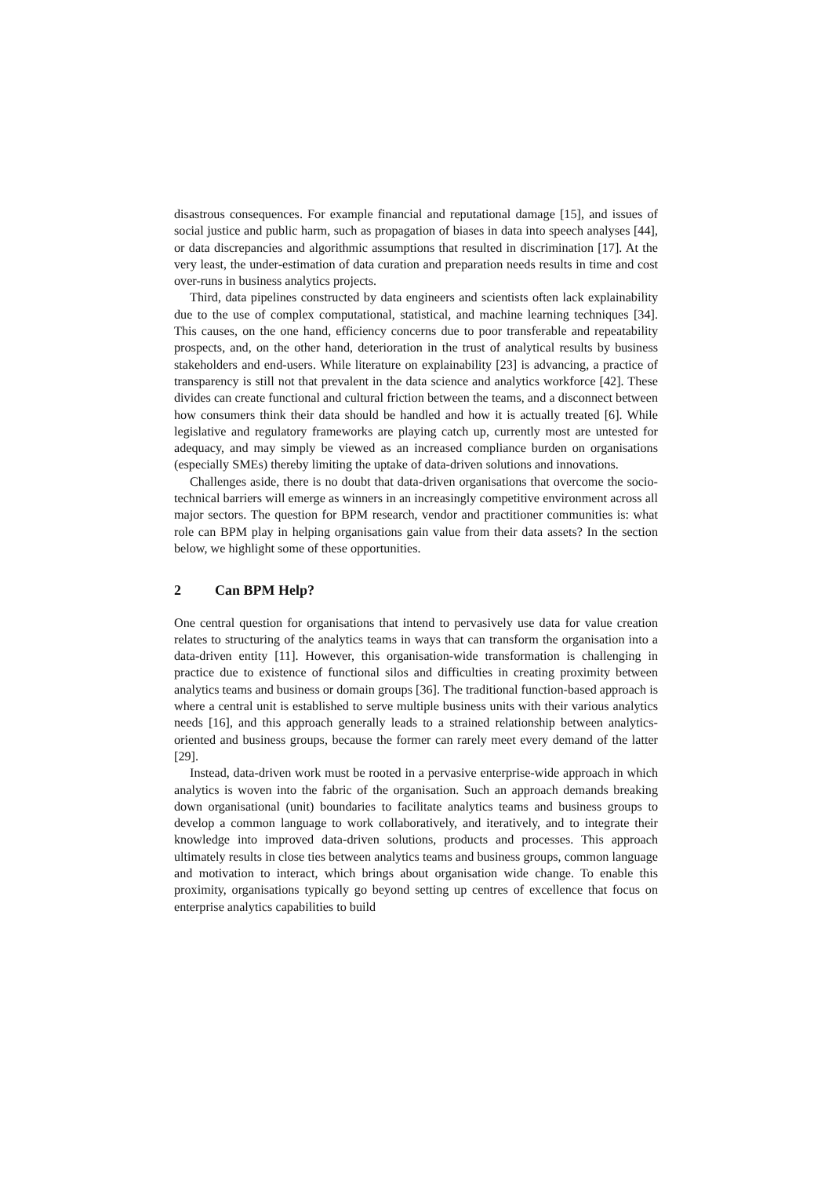disastrous consequences. For example financial and reputational damage [15], and issues of social justice and public harm, such as propagation of biases in data into speech analyses [44], or data discrepancies and algorithmic assumptions that resulted in discrimination [17]. At the very least, the under-estimation of data curation and preparation needs results in time and cost over-runs in business analytics projects.
Third, data pipelines constructed by data engineers and scientists often lack explainability due to the use of complex computational, statistical, and machine learning techniques [34]. This causes, on the one hand, efficiency concerns due to poor transferable and repeatability prospects, and, on the other hand, deterioration in the trust of analytical results by business stakeholders and end-users. While literature on explainability [23] is advancing, a practice of transparency is still not that prevalent in the data science and analytics workforce [42]. These divides can create functional and cultural friction between the teams, and a disconnect between how consumers think their data should be handled and how it is actually treated [6]. While legislative and regulatory frameworks are playing catch up, currently most are untested for adequacy, and may simply be viewed as an increased compliance burden on organisations (especially SMEs) thereby limiting the uptake of data-driven solutions and innovations.
Challenges aside, there is no doubt that data-driven organisations that overcome the socio-technical barriers will emerge as winners in an increasingly competitive environment across all major sectors. The question for BPM research, vendor and practitioner communities is: what role can BPM play in helping organisations gain value from their data assets? In the section below, we highlight some of these opportunities.
2 Can BPM Help?
One central question for organisations that intend to pervasively use data for value creation relates to structuring of the analytics teams in ways that can transform the organisation into a data-driven entity [11]. However, this organisation-wide transformation is challenging in practice due to existence of functional silos and difficulties in creating proximity between analytics teams and business or domain groups [36]. The traditional function-based approach is where a central unit is established to serve multiple business units with their various analytics needs [16], and this approach generally leads to a strained relationship between analytics-oriented and business groups, because the former can rarely meet every demand of the latter [29].
Instead, data-driven work must be rooted in a pervasive enterprise-wide approach in which analytics is woven into the fabric of the organisation. Such an approach demands breaking down organisational (unit) boundaries to facilitate analytics teams and business groups to develop a common language to work collaboratively, and iteratively, and to integrate their knowledge into improved data-driven solutions, products and processes. This approach ultimately results in close ties between analytics teams and business groups, common language and motivation to interact, which brings about organisation wide change. To enable this proximity, organisations typically go beyond setting up centres of excellence that focus on enterprise analytics capabilities to build